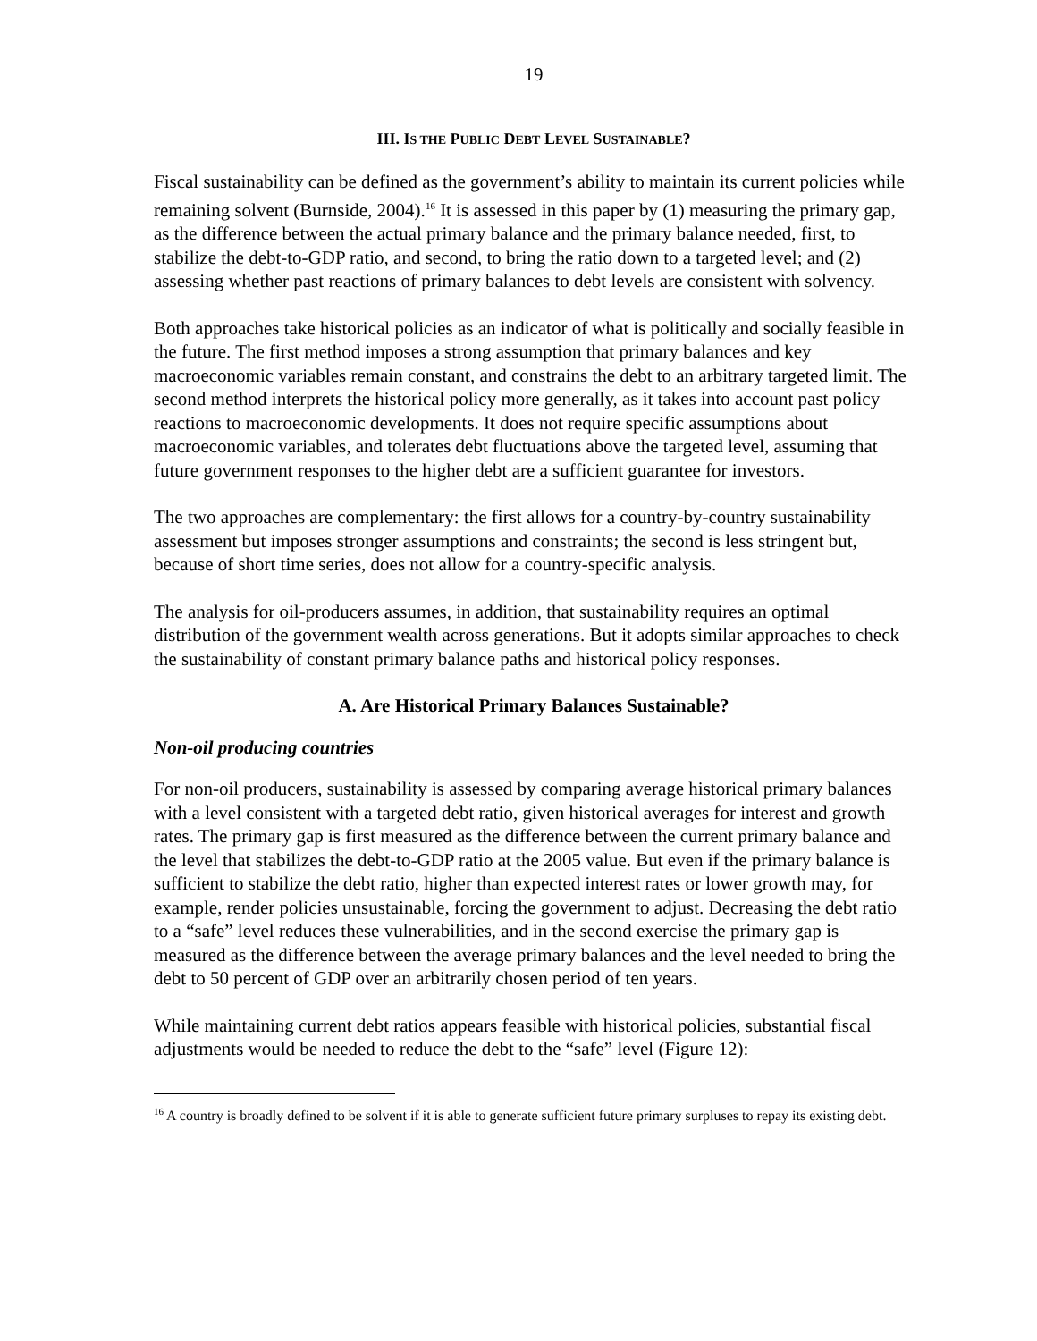19
III. IS THE PUBLIC DEBT LEVEL SUSTAINABLE?
Fiscal sustainability can be defined as the government’s ability to maintain its current policies while remaining solvent (Burnside, 2004).<sup>16</sup> It is assessed in this paper by (1) measuring the primary gap, as the difference between the actual primary balance and the primary balance needed, first, to stabilize the debt-to-GDP ratio, and second, to bring the ratio down to a targeted level; and (2) assessing whether past reactions of primary balances to debt levels are consistent with solvency.
Both approaches take historical policies as an indicator of what is politically and socially feasible in the future. The first method imposes a strong assumption that primary balances and key macroeconomic variables remain constant, and constrains the debt to an arbitrary targeted limit. The second method interprets the historical policy more generally, as it takes into account past policy reactions to macroeconomic developments. It does not require specific assumptions about macroeconomic variables, and tolerates debt fluctuations above the targeted level, assuming that future government responses to the higher debt are a sufficient guarantee for investors.
The two approaches are complementary: the first allows for a country-by-country sustainability assessment but imposes stronger assumptions and constraints; the second is less stringent but, because of short time series, does not allow for a country-specific analysis.
The analysis for oil-producers assumes, in addition, that sustainability requires an optimal distribution of the government wealth across generations. But it adopts similar approaches to check the sustainability of constant primary balance paths and historical policy responses.
A. Are Historical Primary Balances Sustainable?
Non-oil producing countries
For non-oil producers, sustainability is assessed by comparing average historical primary balances with a level consistent with a targeted debt ratio, given historical averages for interest and growth rates. The primary gap is first measured as the difference between the current primary balance and the level that stabilizes the debt-to-GDP ratio at the 2005 value. But even if the primary balance is sufficient to stabilize the debt ratio, higher than expected interest rates or lower growth may, for example, render policies unsustainable, forcing the government to adjust. Decreasing the debt ratio to a “safe” level reduces these vulnerabilities, and in the second exercise the primary gap is measured as the difference between the average primary balances and the level needed to bring the debt to 50 percent of GDP over an arbitrarily chosen period of ten years.
While maintaining current debt ratios appears feasible with historical policies, substantial fiscal adjustments would be needed to reduce the debt to the “safe” level (Figure 12):
<sup>16</sup> A country is broadly defined to be solvent if it is able to generate sufficient future primary surpluses to repay its existing debt.